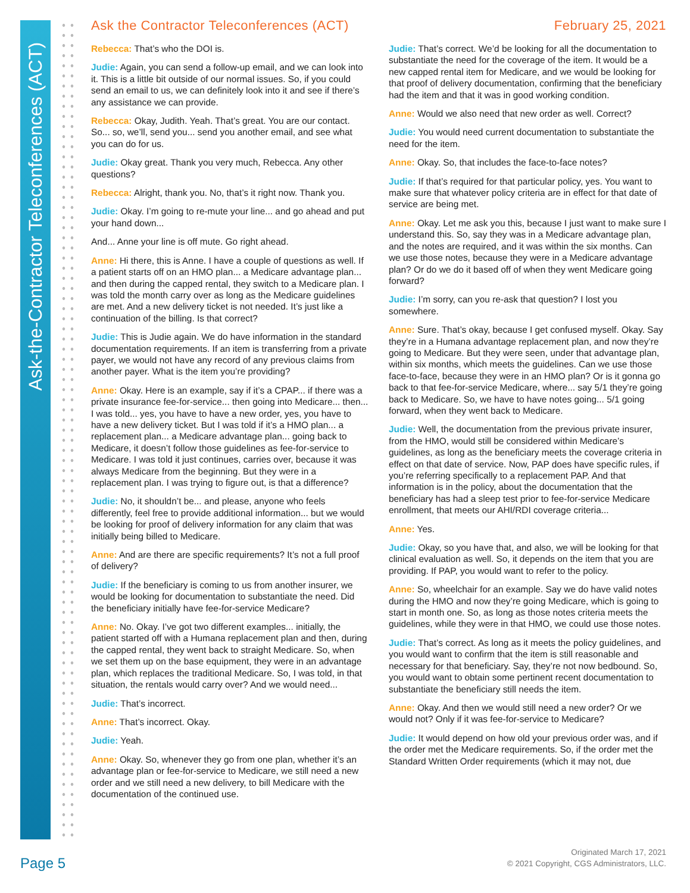Ask-the-Contractor Teleconferences (ACT)
Ask the Contractor Teleconferences (ACT) February 25, 2021
Rebecca: That’s who the DOI is.
Judie: Again, you can send a follow-up email, and we can look into it. This is a little bit outside of our normal issues. So, if you could send an email to us, we can definitely look into it and see if there’s any assistance we can provide.
Rebecca: Okay, Judith. Yeah. That’s great. You are our contact. So... so, we’ll, send you... send you another email, and see what you can do for us.
Judie: Okay great. Thank you very much, Rebecca. Any other questions?
Rebecca: Alright, thank you. No, that’s it right now. Thank you.
Judie: Okay. I’m going to re-mute your line... and go ahead and put your hand down...
And... Anne your line is off mute. Go right ahead.
Anne: Hi there, this is Anne. I have a couple of questions as well. If a patient starts off on an HMO plan... a Medicare advantage plan... and then during the capped rental, they switch to a Medicare plan. I was told the month carry over as long as the Medicare guidelines are met. And a new delivery ticket is not needed. It’s just like a continuation of the billing. Is that correct?
Judie: This is Judie again. We do have information in the standard documentation requirements. If an item is transferring from a private payer, we would not have any record of any previous claims from another payer. What is the item you’re providing?
Anne: Okay. Here is an example, say if it’s a CPAP... if there was a private insurance fee-for-service... then going into Medicare... then... I was told... yes, you have to have a new order, yes, you have to have a new delivery ticket. But I was told if it’s a HMO plan... a replacement plan... a Medicare advantage plan... going back to Medicare, it doesn’t follow those guidelines as fee-for-service to Medicare. I was told it just continues, carries over, because it was always Medicare from the beginning. But they were in a replacement plan. I was trying to figure out, is that a difference?
Judie: No, it shouldn’t be... and please, anyone who feels differently, feel free to provide additional information... but we would be looking for proof of delivery information for any claim that was initially being billed to Medicare.
Anne: And are there are specific requirements? It’s not a full proof of delivery?
Judie: If the beneficiary is coming to us from another insurer, we would be looking for documentation to substantiate the need. Did the beneficiary initially have fee-for-service Medicare?
Anne: No. Okay. I’ve got two different examples... initially, the patient started off with a Humana replacement plan and then, during the capped rental, they went back to straight Medicare. So, when we set them up on the base equipment, they were in an advantage plan, which replaces the traditional Medicare. So, I was told, in that situation, the rentals would carry over? And we would need...
Judie: That’s incorrect.
Anne: That’s incorrect. Okay.
Judie: Yeah.
Anne: Okay. So, whenever they go from one plan, whether it’s an advantage plan or fee-for-service to Medicare, we still need a new order and we still need a new delivery, to bill Medicare with the documentation of the continued use.
Judie: That’s correct. We’d be looking for all the documentation to substantiate the need for the coverage of the item. It would be a new capped rental item for Medicare, and we would be looking for that proof of delivery documentation, confirming that the beneficiary had the item and that it was in good working condition.
Anne: Would we also need that new order as well. Correct?
Judie: You would need current documentation to substantiate the need for the item.
Anne: Okay. So, that includes the face-to-face notes?
Judie: If that’s required for that particular policy, yes. You want to make sure that whatever policy criteria are in effect for that date of service are being met.
Anne: Okay. Let me ask you this, because I just want to make sure I understand this. So, say they was in a Medicare advantage plan, and the notes are required, and it was within the six months. Can we use those notes, because they were in a Medicare advantage plan? Or do we do it based off of when they went Medicare going forward?
Judie: I’m sorry, can you re-ask that question? I lost you somewhere.
Anne: Sure. That’s okay, because I get confused myself. Okay. Say they’re in a Humana advantage replacement plan, and now they’re going to Medicare. But they were seen, under that advantage plan, within six months, which meets the guidelines. Can we use those face-to-face, because they were in an HMO plan? Or is it gonna go back to that fee-for-service Medicare, where... say 5/1 they’re going back to Medicare. So, we have to have notes going... 5/1 going forward, when they went back to Medicare.
Judie: Well, the documentation from the previous private insurer, from the HMO, would still be considered within Medicare’s guidelines, as long as the beneficiary meets the coverage criteria in effect on that date of service. Now, PAP does have specific rules, if you’re referring specifically to a replacement PAP. And that information is in the policy, about the documentation that the beneficiary has had a sleep test prior to fee-for-service Medicare enrollment, that meets our AHI/RDI coverage criteria...
Anne: Yes.
Judie: Okay, so you have that, and also, we will be looking for that clinical evaluation as well. So, it depends on the item that you are providing. If PAP, you would want to refer to the policy.
Anne: So, wheelchair for an example. Say we do have valid notes during the HMO and now they’re going Medicare, which is going to start in month one. So, as long as those notes criteria meets the guidelines, while they were in that HMO, we could use those notes.
Judie: That’s correct. As long as it meets the policy guidelines, and you would want to confirm that the item is still reasonable and necessary for that beneficiary. Say, they’re not now bedbound. So, you would want to obtain some pertinent recent documentation to substantiate the beneficiary still needs the item.
Anne: Okay. And then we would still need a new order? Or we would not? Only if it was fee-for-service to Medicare?
Judie: It would depend on how old your previous order was, and if the order met the Medicare requirements. So, if the order met the Standard Written Order requirements (which it may not, due
Page 5
Originated March 17, 2021
© 2021 Copyright, CGS Administrators, LLC.